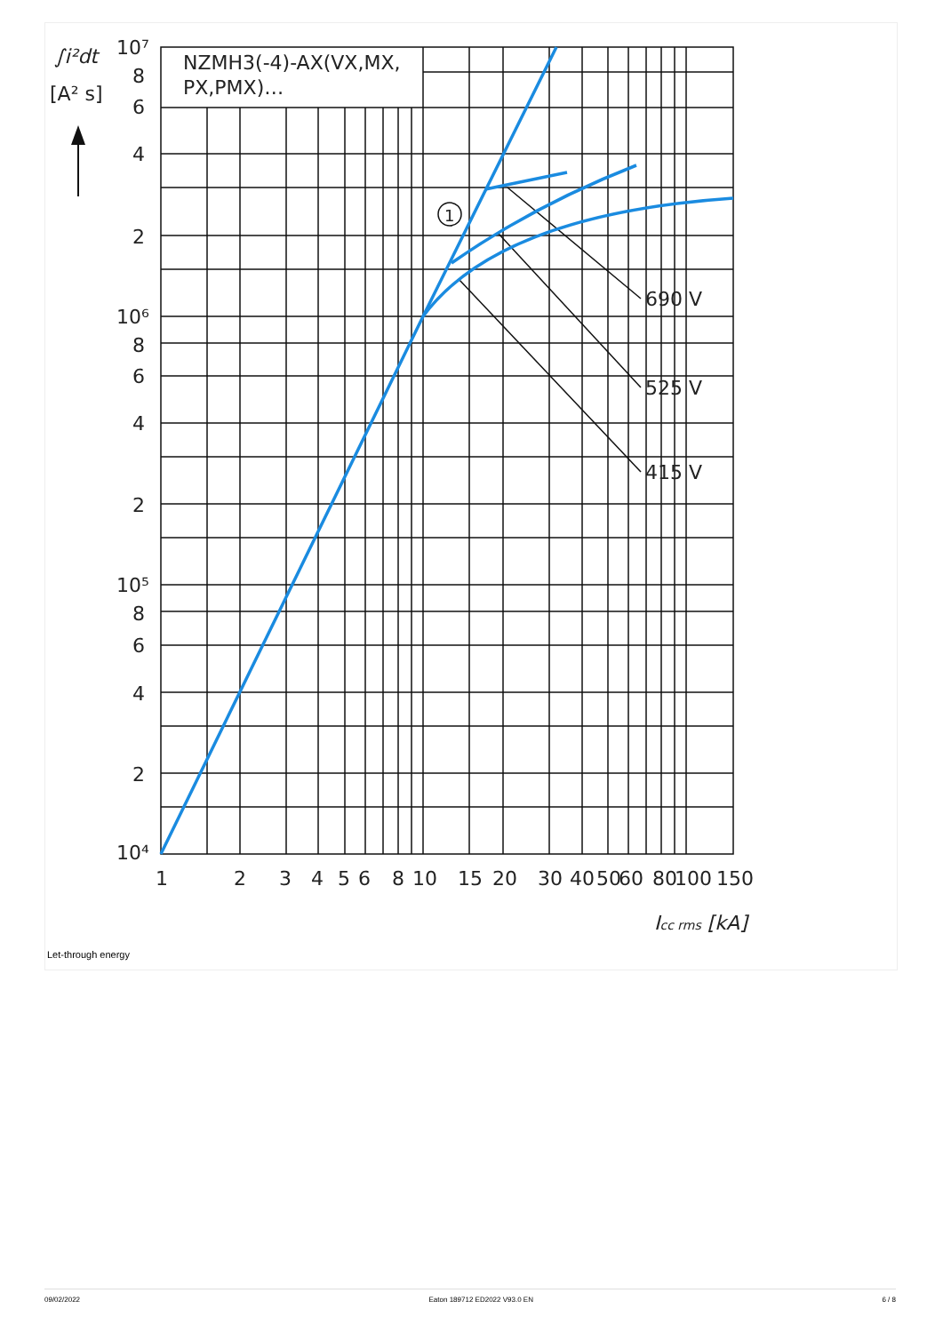NZMH3(-4)-AX(VX,MX,
PX,PMX)…
1
690 V
525 V
415 V
∫i²dt
[A² s]
10⁷
8
6
4
2
10⁶
8
6
4
2
10⁵
8
6
4
2
10⁴
1
2
3
4
5
6
8
10
15
20
30
40
50
60
80
100
150
Icc rms [kA]
Let-through energy
09/02/2022 Eaton 189712 ED2022 V93.0 EN 6 / 8